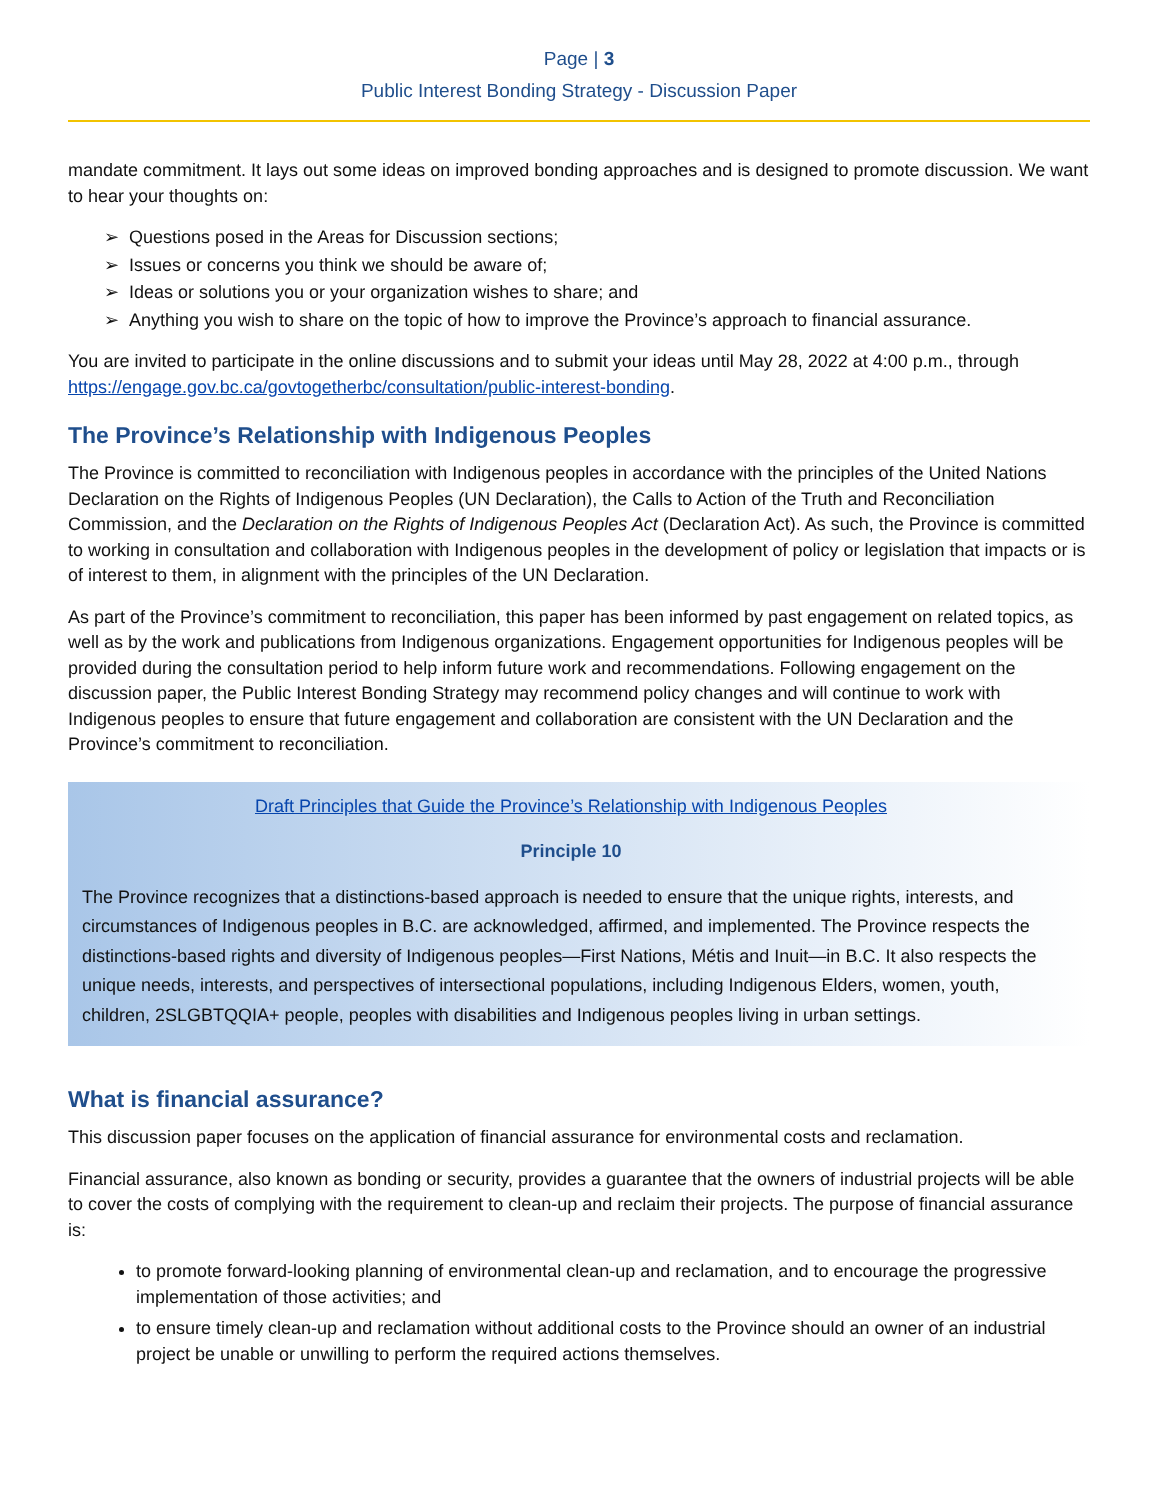Page | 3
Public Interest Bonding Strategy - Discussion Paper
mandate commitment. It lays out some ideas on improved bonding approaches and is designed to promote discussion. We want to hear your thoughts on:
➢ Questions posed in the Areas for Discussion sections;
➢ Issues or concerns you think we should be aware of;
➢ Ideas or solutions you or your organization wishes to share; and
➢ Anything you wish to share on the topic of how to improve the Province’s approach to financial assurance.
You are invited to participate in the online discussions and to submit your ideas until May 28, 2022 at 4:00 p.m., through https://engage.gov.bc.ca/govtogetherbc/consultation/public-interest-bonding.
The Province’s Relationship with Indigenous Peoples
The Province is committed to reconciliation with Indigenous peoples in accordance with the principles of the United Nations Declaration on the Rights of Indigenous Peoples (UN Declaration), the Calls to Action of the Truth and Reconciliation Commission, and the Declaration on the Rights of Indigenous Peoples Act (Declaration Act). As such, the Province is committed to working in consultation and collaboration with Indigenous peoples in the development of policy or legislation that impacts or is of interest to them, in alignment with the principles of the UN Declaration.
As part of the Province’s commitment to reconciliation, this paper has been informed by past engagement on related topics, as well as by the work and publications from Indigenous organizations. Engagement opportunities for Indigenous peoples will be provided during the consultation period to help inform future work and recommendations. Following engagement on the discussion paper, the Public Interest Bonding Strategy may recommend policy changes and will continue to work with Indigenous peoples to ensure that future engagement and collaboration are consistent with the UN Declaration and the Province’s commitment to reconciliation.
Draft Principles that Guide the Province’s Relationship with Indigenous Peoples
Principle 10
The Province recognizes that a distinctions-based approach is needed to ensure that the unique rights, interests, and circumstances of Indigenous peoples in B.C. are acknowledged, affirmed, and implemented. The Province respects the distinctions-based rights and diversity of Indigenous peoples—First Nations, Métis and Inuit—in B.C. It also respects the unique needs, interests, and perspectives of intersectional populations, including Indigenous Elders, women, youth, children, 2SLGBTQQIA+ people, peoples with disabilities and Indigenous peoples living in urban settings.
What is financial assurance?
This discussion paper focuses on the application of financial assurance for environmental costs and reclamation.
Financial assurance, also known as bonding or security, provides a guarantee that the owners of industrial projects will be able to cover the costs of complying with the requirement to clean-up and reclaim their projects. The purpose of financial assurance is:
to promote forward-looking planning of environmental clean-up and reclamation, and to encourage the progressive implementation of those activities; and
to ensure timely clean-up and reclamation without additional costs to the Province should an owner of an industrial project be unable or unwilling to perform the required actions themselves.